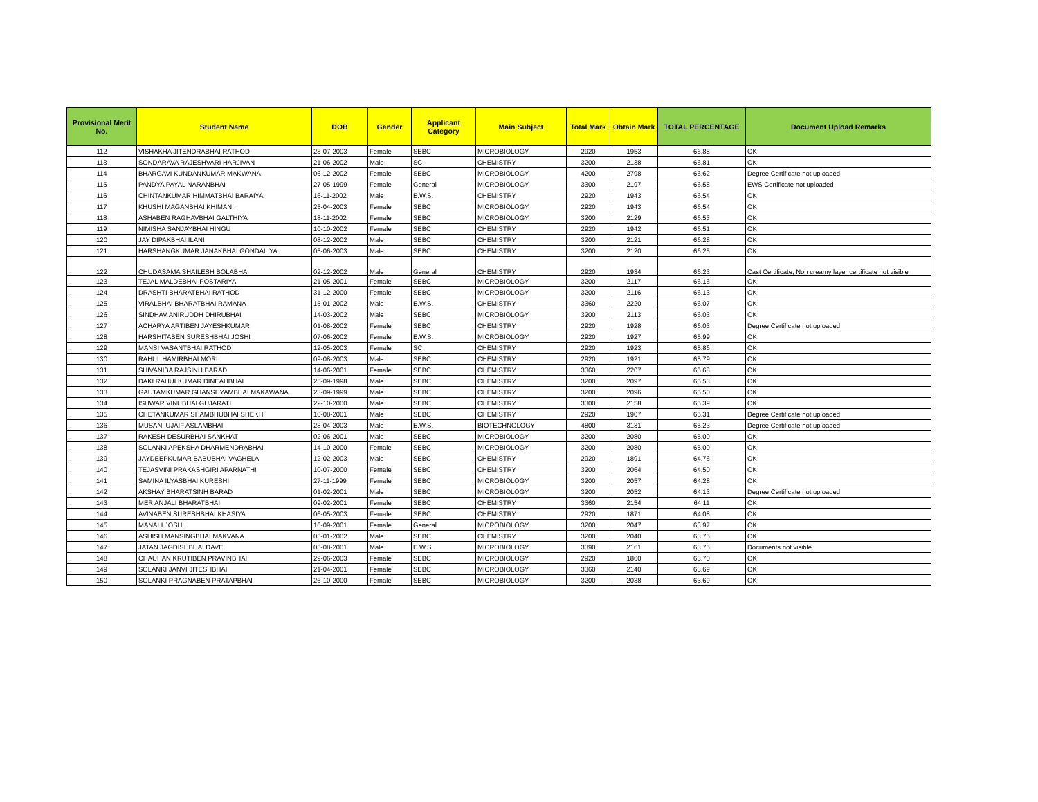| Provisional Merit No. | Student Name | DOB | Gender | Applicant Category | Main Subject | Total Mark | Obtain Mark | TOTAL PERCENTAGE | Document Upload Remarks |
| --- | --- | --- | --- | --- | --- | --- | --- | --- | --- |
| 112 | VISHAKHA JITENDRABHAI RATHOD | 23-07-2003 | Female | SEBC | MICROBIOLOGY | 2920 | 1953 | 66.88 | OK |
| 113 | SONDARAVA RAJESHVARI HARJIVAN | 21-06-2002 | Male | SC | CHEMISTRY | 3200 | 2138 | 66.81 | OK |
| 114 | BHARGAVI KUNDANKUMAR MAKWANA | 06-12-2002 | Female | SEBC | MICROBIOLOGY | 4200 | 2798 | 66.62 | Degree Certificate not uploaded |
| 115 | PANDYA PAYAL NARANBHAI | 27-05-1999 | Female | General | MICROBIOLOGY | 3300 | 2197 | 66.58 | EWS Certificate not uploaded |
| 116 | CHINTANKUMAR HIMMATBHAI BARAIYA | 16-11-2002 | Male | E.W.S. | CHEMISTRY | 2920 | 1943 | 66.54 | OK |
| 117 | KHUSHI MAGANBHAI KHIMANI | 25-04-2003 | Female | SEBC | MICROBIOLOGY | 2920 | 1943 | 66.54 | OK |
| 118 | ASHABEN RAGHAVBHAI GALTHIYA | 18-11-2002 | Female | SEBC | MICROBIOLOGY | 3200 | 2129 | 66.53 | OK |
| 119 | NIMISHA SANJAYBHAI HINGU | 10-10-2002 | Female | SEBC | CHEMISTRY | 2920 | 1942 | 66.51 | OK |
| 120 | JAY DIPAKBHAI ILANI | 08-12-2002 | Male | SEBC | CHEMISTRY | 3200 | 2121 | 66.28 | OK |
| 121 | HARSHANGKUMAR JANAKBHAI GONDALIYA | 05-06-2003 | Male | SEBC | CHEMISTRY | 3200 | 2120 | 66.25 | OK |
| 122 | CHUDASAMA SHAILESH BOLABHAI | 02-12-2002 | Male | General | CHEMISTRY | 2920 | 1934 | 66.23 | Cast Certificate, Non creamy layer certificate not visible |
| 123 | TEJAL MALDEBHAI POSTARIYA | 21-05-2001 | Female | SEBC | MICROBIOLOGY | 3200 | 2117 | 66.16 | OK |
| 124 | DRASHTI BHARATBHAI RATHOD | 31-12-2000 | Female | SEBC | MICROBIOLOGY | 3200 | 2116 | 66.13 | OK |
| 125 | VIRALBHAI BHARATBHAI RAMANA | 15-01-2002 | Male | E.W.S. | CHEMISTRY | 3360 | 2220 | 66.07 | OK |
| 126 | SINDHAV ANIRUDDH DHIRUBHAI | 14-03-2002 | Male | SEBC | MICROBIOLOGY | 3200 | 2113 | 66.03 | OK |
| 127 | ACHARYA ARTIBEN JAYESHKUMAR | 01-08-2002 | Female | SEBC | CHEMISTRY | 2920 | 1928 | 66.03 | Degree Certificate not uploaded |
| 128 | HARSHITABEN SURESHBHAI JOSHI | 07-06-2002 | Female | E.W.S. | MICROBIOLOGY | 2920 | 1927 | 65.99 | OK |
| 129 | MANSI VASANTBHAI RATHOD | 12-05-2003 | Female | SC | CHEMISTRY | 2920 | 1923 | 65.86 | OK |
| 130 | RAHUL HAMIRBHAI MORI | 09-08-2003 | Male | SEBC | CHEMISTRY | 2920 | 1921 | 65.79 | OK |
| 131 | SHIVANIBA RAJSINH BARAD | 14-06-2001 | Female | SEBC | CHEMISTRY | 3360 | 2207 | 65.68 | OK |
| 132 | DAKI RAHULKUMAR DINEAHBHAI | 25-09-1998 | Male | SEBC | CHEMISTRY | 3200 | 2097 | 65.53 | OK |
| 133 | GAUTAMKUMAR GHANSHYAMBHAI MAKAWANA | 23-09-1999 | Male | SEBC | CHEMISTRY | 3200 | 2096 | 65.50 | OK |
| 134 | ISHWAR VINUBHAI GUJARATI | 22-10-2000 | Male | SEBC | CHEMISTRY | 3300 | 2158 | 65.39 | OK |
| 135 | CHETANKUMAR SHAMBHUBHAI SHEKH | 10-08-2001 | Male | SEBC | CHEMISTRY | 2920 | 1907 | 65.31 | Degree Certificate not uploaded |
| 136 | MUSANI UJAIF ASLAMBHAI | 28-04-2003 | Male | E.W.S. | BIOTECHNOLOGY | 4800 | 3131 | 65.23 | Degree Certificate not uploaded |
| 137 | RAKESH DESURBHAI SANKHAT | 02-06-2001 | Male | SEBC | MICROBIOLOGY | 3200 | 2080 | 65.00 | OK |
| 138 | SOLANKI APEKSHA DHARMENDRABHAI | 14-10-2000 | Female | SEBC | MICROBIOLOGY | 3200 | 2080 | 65.00 | OK |
| 139 | JAYDEEPKUMAR BABUBHAI VAGHELA | 12-02-2003 | Male | SEBC | CHEMISTRY | 2920 | 1891 | 64.76 | OK |
| 140 | TEJASVINI PRAKASHGIRI APARNATHI | 10-07-2000 | Female | SEBC | CHEMISTRY | 3200 | 2064 | 64.50 | OK |
| 141 | SAMINA ILYASBHAI KURESHI | 27-11-1999 | Female | SEBC | MICROBIOLOGY | 3200 | 2057 | 64.28 | OK |
| 142 | AKSHAY BHARATSINH BARAD | 01-02-2001 | Male | SEBC | MICROBIOLOGY | 3200 | 2052 | 64.13 | Degree Certificate not uploaded |
| 143 | MER ANJALI BHARATBHAI | 09-02-2001 | Female | SEBC | CHEMISTRY | 3360 | 2154 | 64.11 | OK |
| 144 | AVINABEN SURESHBHAI KHASIYA | 06-05-2003 | Female | SEBC | CHEMISTRY | 2920 | 1871 | 64.08 | OK |
| 145 | MANALI JOSHI | 16-09-2001 | Female | General | MICROBIOLOGY | 3200 | 2047 | 63.97 | OK |
| 146 | ASHISH MANSINGBHAI MAKVANA | 05-01-2002 | Male | SEBC | CHEMISTRY | 3200 | 2040 | 63.75 | OK |
| 147 | JATAN JAGDISHBHAI DAVE | 05-08-2001 | Male | E.W.S. | MICROBIOLOGY | 3390 | 2161 | 63.75 | Documents not visible |
| 148 | CHAUHAN KRUTIBEN PRAVINBHAI | 29-06-2003 | Female | SEBC | MICROBIOLOGY | 2920 | 1860 | 63.70 | OK |
| 149 | SOLANKI JANVI JITESHBHAI | 21-04-2001 | Female | SEBC | MICROBIOLOGY | 3360 | 2140 | 63.69 | OK |
| 150 | SOLANKI PRAGNABEN PRATAPBHAI | 26-10-2000 | Female | SEBC | MICROBIOLOGY | 3200 | 2038 | 63.69 | OK |